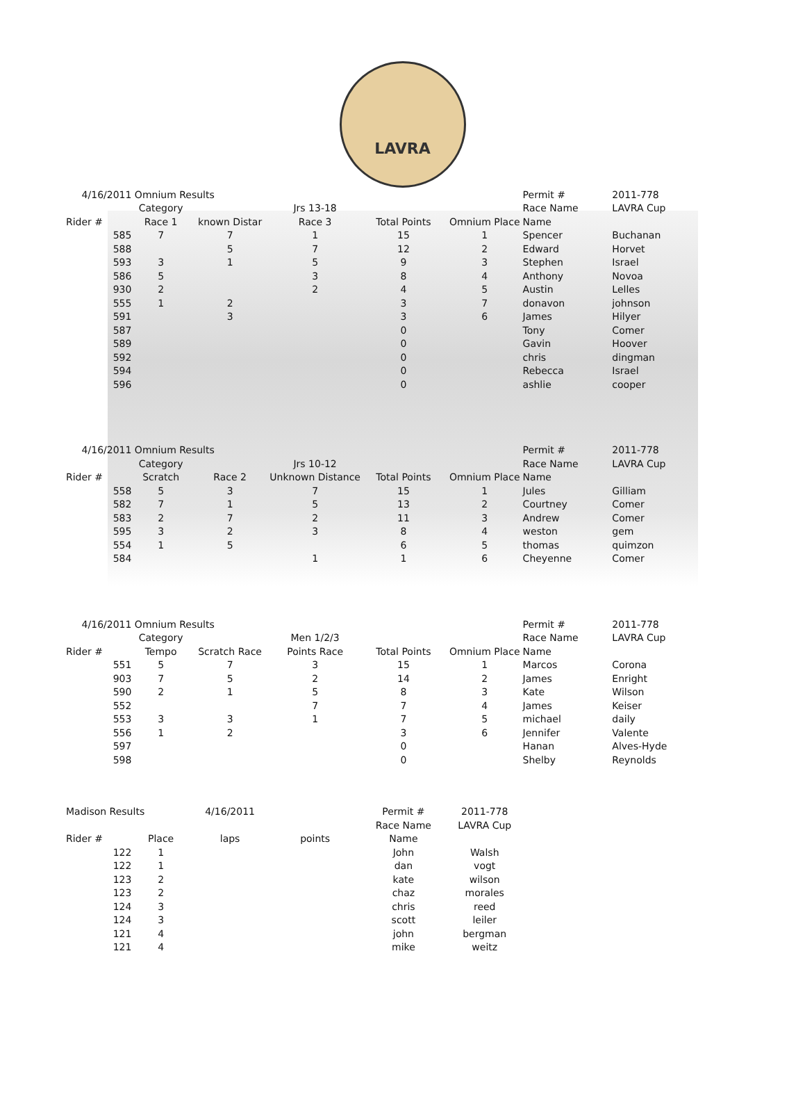LAVRA
| 4/16/2011 | Omnium Results | | | | | Permit # | 2011-778 |
| | Category | | Jrs 13-18 | | | Race Name | LAVRA Cup |
| Rider # | Race 1 | known Distar | Race 3 | Total Points | Omnium Place | Name | |
| 585 | 7 | 7 | 1 | 15 | 1 | Spencer | Buchanan |
| 588 | | 5 | 7 | 12 | 2 | Edward | Horvet |
| 593 | 3 | 1 | 5 | 9 | 3 | Stephen | Israel |
| 586 | 5 | | 3 | 8 | 4 | Anthony | Novoa |
| 930 | 2 | | 2 | 4 | 5 | Austin | Lelles |
| 555 | 1 | 2 | | 3 | 7 | donavon | johnson |
| 591 | | 3 | | 3 | 6 | James | Hilyer |
| 587 | | | | 0 | | Tony | Comer |
| 589 | | | | 0 | | Gavin | Hoover |
| 592 | | | | 0 | | chris | dingman |
| 594 | | | | 0 | | Rebecca | Israel |
| 596 | | | | 0 | | ashlie | cooper |
| 4/16/2011 | Omnium Results | | | | | Permit # | 2011-778 |
| | Category | | Jrs 10-12 | | | Race Name | LAVRA Cup |
| Rider # | Scratch | Race 2 | Unknown Distance | Total Points | Omnium Place | Name | |
| 558 | 5 | 3 | 7 | 15 | 1 | Jules | Gilliam |
| 582 | 7 | 1 | 5 | 13 | 2 | Courtney | Comer |
| 583 | 2 | 7 | 2 | 11 | 3 | Andrew | Comer |
| 595 | 3 | 2 | 3 | 8 | 4 | weston | gem |
| 554 | 1 | 5 | | 6 | 5 | thomas | quimzon |
| 584 | | | 1 | 1 | 6 | Cheyenne | Comer |
| 4/16/2011 | Omnium Results | | | | | Permit # | 2011-778 |
| | Category | | Men 1/2/3 | | | Race Name | LAVRA Cup |
| Rider # | Tempo | Scratch Race | Points Race | Total Points | Omnium Place | Name | |
| 551 | 5 | 7 | 3 | 15 | 1 | Marcos | Corona |
| 903 | 7 | 5 | 2 | 14 | 2 | James | Enright |
| 590 | 2 | 1 | 5 | 8 | 3 | Kate | Wilson |
| 552 | | | 7 | 7 | 4 | James | Keiser |
| 553 | 3 | 3 | 1 | 7 | 5 | michael | daily |
| 556 | 1 | 2 | | 3 | 6 | Jennifer | Valente |
| 597 | | | | 0 | | Hanan | Alves-Hyde |
| 598 | | | | 0 | | Shelby | Reynolds |
| Madison Results | | 4/16/2011 | | Permit # | 2011-778 | | |
| | | | | Race Name | LAVRA Cup | | |
| Rider # | Place | laps | points | Name | | | |
| 122 | 1 | | | John | Walsh | | |
| 122 | 1 | | | dan | vogt | | |
| 123 | 2 | | | kate | wilson | | |
| 123 | 2 | | | chaz | morales | | |
| 124 | 3 | | | chris | reed | | |
| 124 | 3 | | | scott | leiler | | |
| 121 | 4 | | | john | bergman | | |
| 121 | 4 | | | mike | weitz | | |